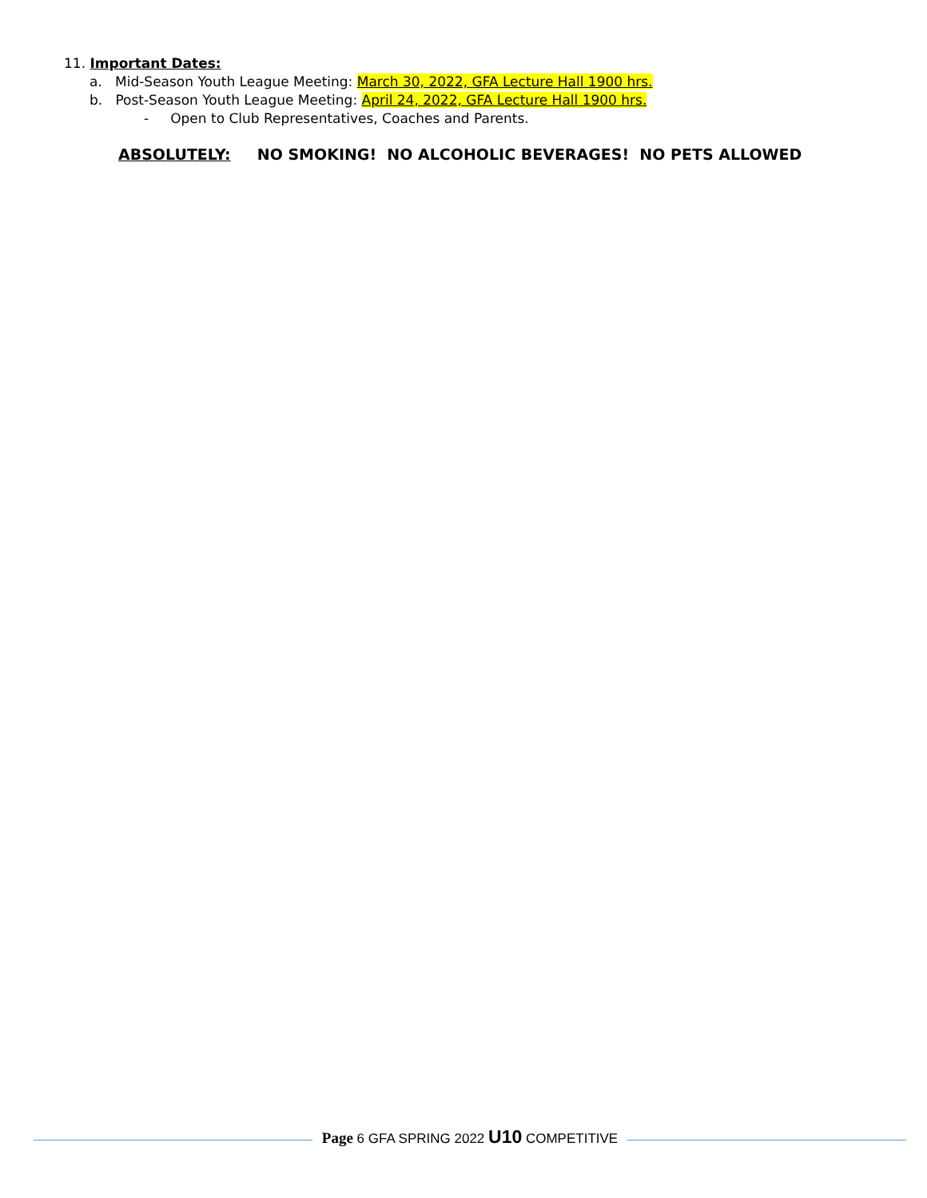11. Important Dates:
a. Mid-Season Youth League Meeting: March 30, 2022, GFA Lecture Hall 1900 hrs.
b. Post-Season Youth League Meeting: April 24, 2022, GFA Lecture Hall 1900 hrs.
- Open to Club Representatives, Coaches and Parents.
ABSOLUTELY: NO SMOKING! NO ALCOHOLIC BEVERAGES! NO PETS ALLOWED
Page 6 GFA SPRING 2022 U10 COMPETITIVE